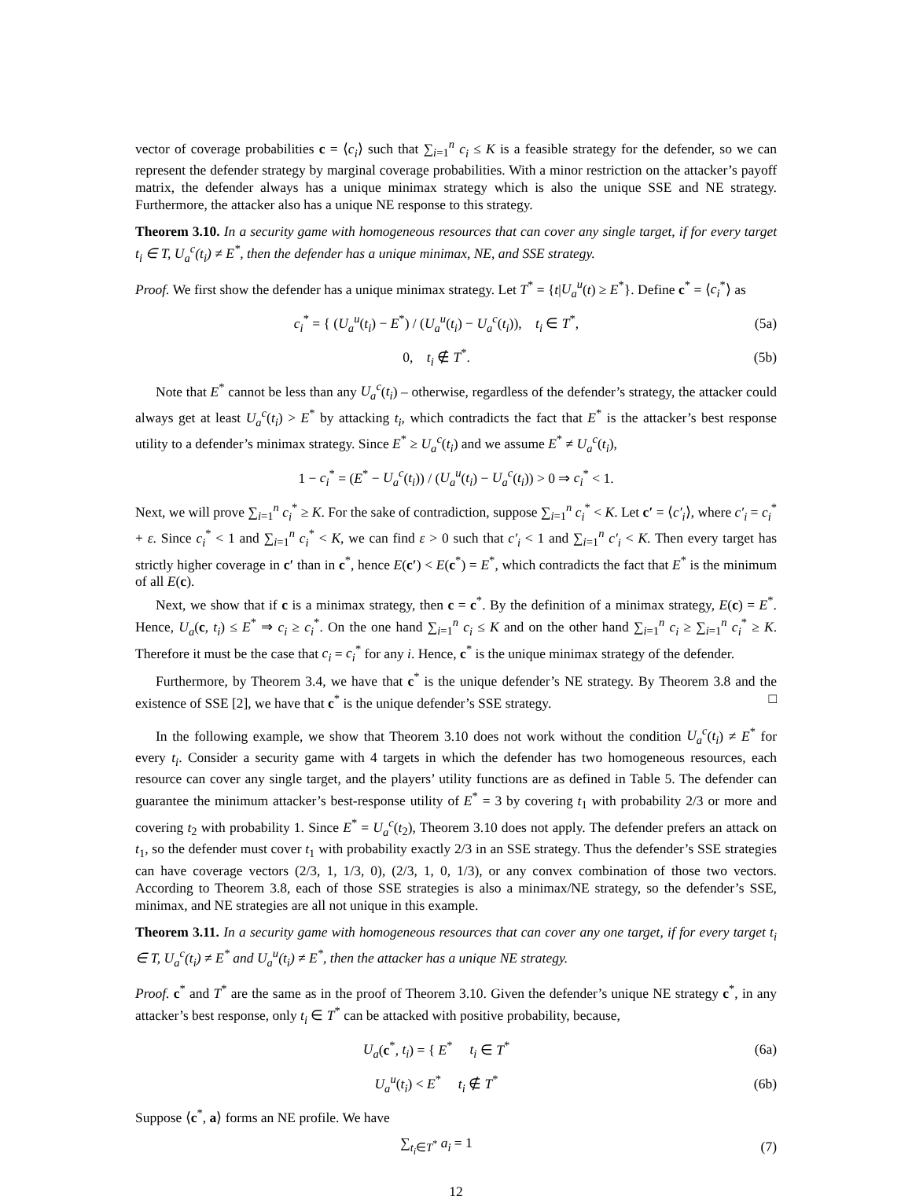vector of coverage probabilities c = ⟨c<sub>i</sub>⟩ such that ∑<sub>i=1</sub><sup>n</sup> c<sub>i</sub> ≤ K is a feasible strategy for the defender, so we can represent the defender strategy by marginal coverage probabilities. With a minor restriction on the attacker’s payoff matrix, the defender always has a unique minimax strategy which is also the unique SSE and NE strategy. Furthermore, the attacker also has a unique NE response to this strategy.
Theorem 3.10. In a security game with homogeneous resources that can cover any single target, if for every target t<sub>i</sub> ∈ T, U<sub>a</sub><sup>c</sup>(t<sub>i</sub>) ≠ E<sup>*</sup>, then the defender has a unique minimax, NE, and SSE strategy.
Proof. We first show the defender has a unique minimax strategy. Let T<sup>*</sup> = {t|U<sub>a</sub><sup>u</sup>(t) ≥ E<sup>*</sup>}. Define c<sup>*</sup> = ⟨c<sub>i</sub><sup>*</sup>⟩ as
c<sub>i</sub><sup>*</sup> = { (U<sub>a</sub><sup>u</sup>(t<sub>i</sub>) − E<sup>*</sup>) / (U<sub>a</sub><sup>u</sup>(t<sub>i</sub>) − U<sub>a</sub><sup>c</sup>(t<sub>i</sub>)), t<sub>i</sub> ∈ T<sup>*</sup>,
(5a)
0, t<sub>i</sub> ∉ T<sup>*</sup>. (5b)
Note that E<sup>*</sup> cannot be less than any U<sub>a</sub><sup>c</sup>(t<sub>i</sub>) – otherwise, regardless of the defender’s strategy, the attacker could always get at least U<sub>a</sub><sup>c</sup>(t<sub>i</sub>) > E<sup>*</sup> by attacking t<sub>i</sub>, which contradicts the fact that E<sup>*</sup> is the attacker’s best response utility to a defender’s minimax strategy. Since E<sup>*</sup> ≥ U<sub>a</sub><sup>c</sup>(t<sub>i</sub>) and we assume E<sup>*</sup> ≠ U<sub>a</sub><sup>c</sup>(t<sub>i</sub>),
1 − c<sub>i</sub><sup>*</sup> = (E<sup>*</sup> − U<sub>a</sub><sup>c</sup>(t<sub>i</sub>)) / (U<sub>a</sub><sup>u</sup>(t<sub>i</sub>) − U<sub>a</sub><sup>c</sup>(t<sub>i</sub>)) > 0 ⇒ c<sub>i</sub><sup>*</sup> < 1.
Next, we will prove ∑<sub>i=1</sub><sup>n</sup> c<sub>i</sub><sup>*</sup> ≥ K. For the sake of contradiction, suppose ∑<sub>i=1</sub><sup>n</sup> c<sub>i</sub><sup>*</sup> < K. Let c′ = ⟨c′<sub>i</sub>⟩, where c′<sub>i</sub> = c<sub>i</sub><sup>*</sup> + ε. Since c<sub>i</sub><sup>*</sup> < 1 and ∑<sub>i=1</sub><sup>n</sup> c<sub>i</sub><sup>*</sup> < K, we can find ε > 0 such that c′<sub>i</sub> < 1 and ∑<sub>i=1</sub><sup>n</sup> c′<sub>i</sub> < K. Then every target has strictly higher coverage in c′ than in c<sup>*</sup>, hence E(c′) < E(c<sup>*</sup>) = E<sup>*</sup>, which contradicts the fact that E<sup>*</sup> is the minimum of all E(c).
Next, we show that if c is a minimax strategy, then c = c<sup>*</sup>. By the definition of a minimax strategy, E(c) = E<sup>*</sup>. Hence, U<sub>a</sub>(c, t<sub>i</sub>) ≤ E<sup>*</sup> ⇒ c<sub>i</sub> ≥ c<sub>i</sub><sup>*</sup>. On the one hand ∑<sub>i=1</sub><sup>n</sup> c<sub>i</sub> ≤ K and on the other hand ∑<sub>i=1</sub><sup>n</sup> c<sub>i</sub> ≥ ∑<sub>i=1</sub><sup>n</sup> c<sub>i</sub><sup>*</sup> ≥ K. Therefore it must be the case that c<sub>i</sub> = c<sub>i</sub><sup>*</sup> for any i. Hence, c<sup>*</sup> is the unique minimax strategy of the defender.
Furthermore, by Theorem 3.4, we have that c<sup>*</sup> is the unique defender’s NE strategy. By Theorem 3.8 and the existence of SSE [2], we have that c<sup>*</sup> is the unique defender’s SSE strategy. □
In the following example, we show that Theorem 3.10 does not work without the condition U<sub>a</sub><sup>c</sup>(t<sub>i</sub>) ≠ E<sup>*</sup> for every t<sub>i</sub>. Consider a security game with 4 targets in which the defender has two homogeneous resources, each resource can cover any single target, and the players’ utility functions are as defined in Table 5. The defender can guarantee the minimum attacker’s best-response utility of E<sup>*</sup> = 3 by covering t<sub>1</sub> with probability 2/3 or more and covering t<sub>2</sub> with probability 1. Since E<sup>*</sup> = U<sub>a</sub><sup>c</sup>(t<sub>2</sub>), Theorem 3.10 does not apply. The defender prefers an attack on t<sub>1</sub>, so the defender must cover t<sub>1</sub> with probability exactly 2/3 in an SSE strategy. Thus the defender’s SSE strategies can have coverage vectors (2/3, 1, 1/3, 0), (2/3, 1, 0, 1/3), or any convex combination of those two vectors. According to Theorem 3.8, each of those SSE strategies is also a minimax/NE strategy, so the defender’s SSE, minimax, and NE strategies are all not unique in this example.
Theorem 3.11. In a security game with homogeneous resources that can cover any one target, if for every target t<sub>i</sub> ∈ T, U<sub>a</sub><sup>c</sup>(t<sub>i</sub>) ≠ E<sup>*</sup> and U<sub>a</sub><sup>u</sup>(t<sub>i</sub>) ≠ E<sup>*</sup>, then the attacker has a unique NE strategy.
Proof. c<sup>*</sup> and T<sup>*</sup> are the same as in the proof of Theorem 3.10. Given the defender’s unique NE strategy c<sup>*</sup>, in any attacker’s best response, only t<sub>i</sub> ∈ T<sup>*</sup> can be attacked with positive probability, because,
U<sub>a</sub>(c<sup>*</sup>, t<sub>i</sub>) = { E<sup>*</sup> t<sub>i</sub> ∈ T<sup>*</sup> (6a)
U<sub>a</sub><sup>u</sup>(t<sub>i</sub>) < E<sup>*</sup> t<sub>i</sub> ∉ T<sup>*</sup> (6b)
Suppose ⟨c<sup>*</sup>, a⟩ forms an NE profile. We have
∑<sub>t<sub>i</sub>∈T<sup>*</sup></sub> a<sub>i</sub> = 1 (7)
12